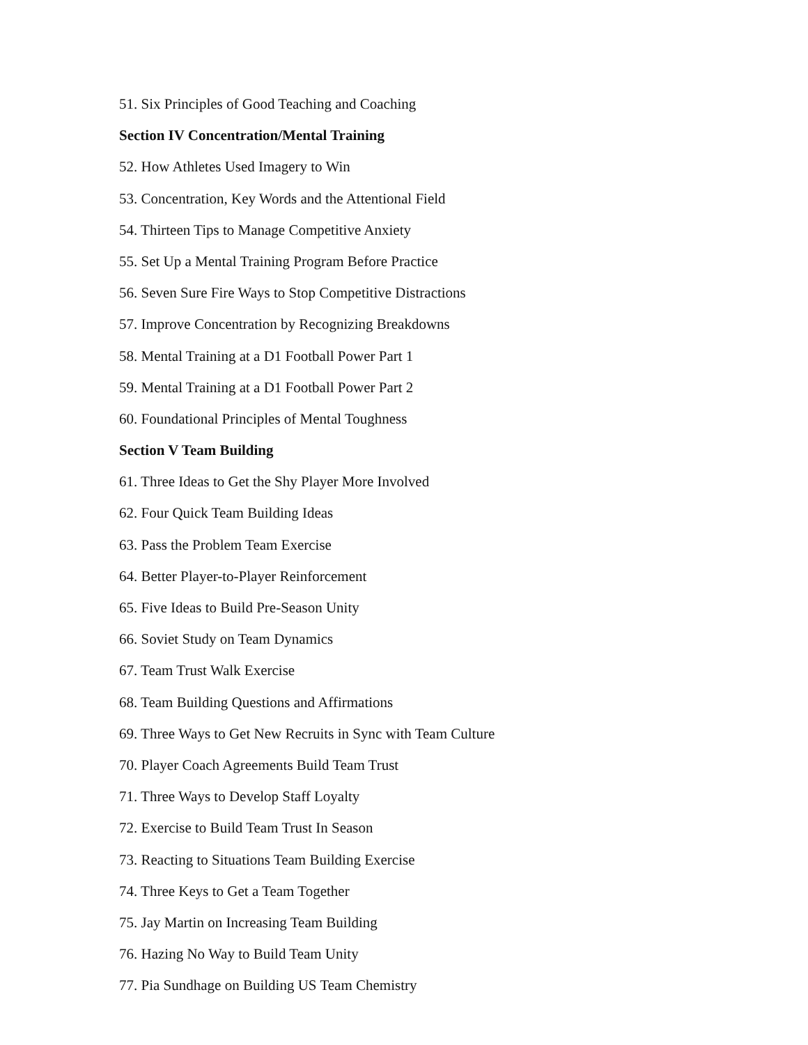51. Six Principles of Good Teaching and Coaching
Section IV Concentration/Mental Training
52. How Athletes Used Imagery to Win
53. Concentration, Key Words and the Attentional Field
54. Thirteen Tips to Manage Competitive Anxiety
55. Set Up a Mental Training Program Before Practice
56. Seven Sure Fire Ways to Stop Competitive Distractions
57. Improve Concentration by Recognizing Breakdowns
58. Mental Training at a D1 Football Power Part 1
59. Mental Training at a D1 Football Power Part 2
60. Foundational Principles of Mental Toughness
Section V Team Building
61. Three Ideas to Get the Shy Player More Involved
62. Four Quick Team Building Ideas
63. Pass the Problem Team Exercise
64. Better Player-to-Player Reinforcement
65. Five Ideas to Build Pre-Season Unity
66. Soviet Study on Team Dynamics
67. Team Trust Walk Exercise
68. Team Building Questions and Affirmations
69. Three Ways to Get New Recruits in Sync with Team Culture
70. Player Coach Agreements Build Team Trust
71. Three Ways to Develop Staff Loyalty
72. Exercise to Build Team Trust In Season
73. Reacting to Situations Team Building Exercise
74. Three Keys to Get a Team Together
75. Jay Martin on Increasing Team Building
76. Hazing No Way to Build Team Unity
77. Pia Sundhage on Building US Team Chemistry